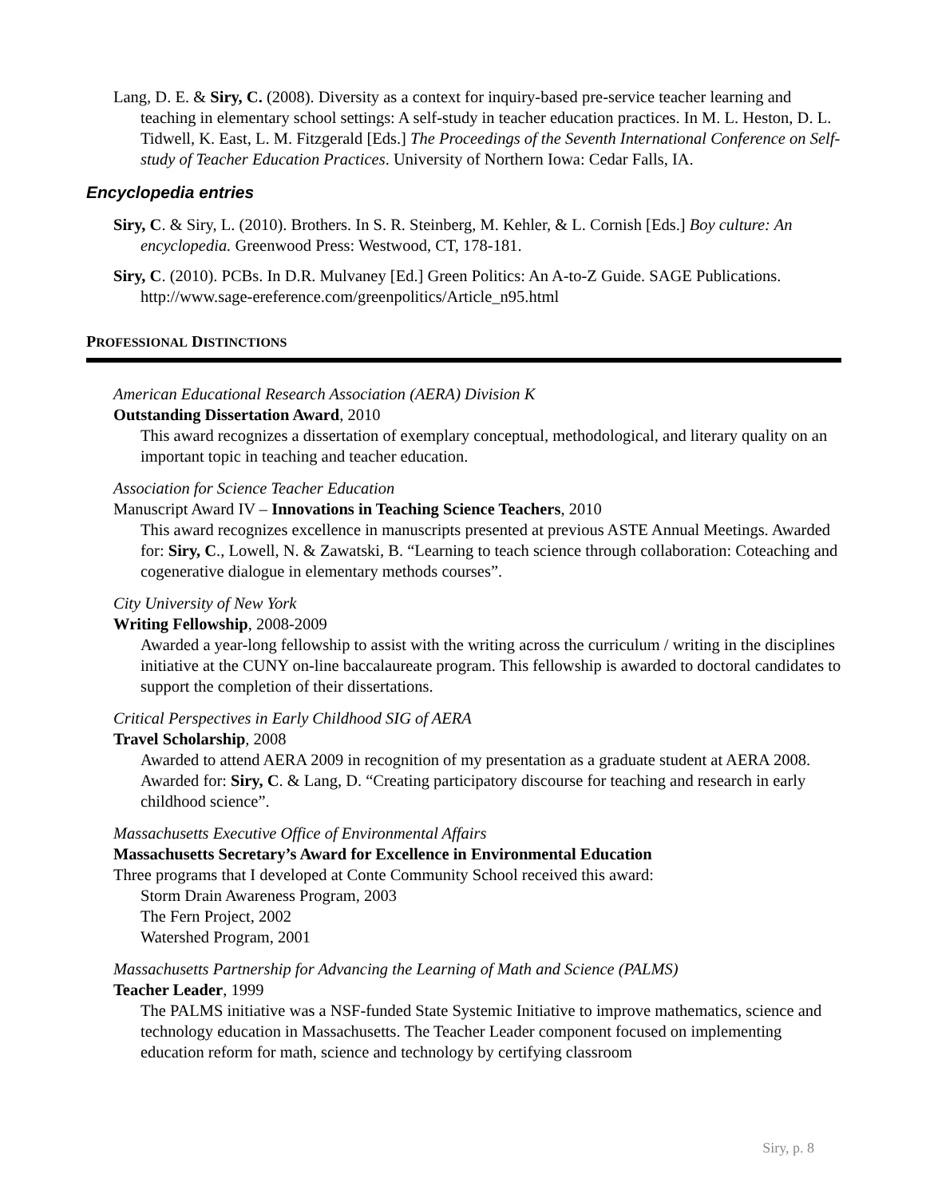Lang, D. E. & Siry, C. (2008). Diversity as a context for inquiry-based pre-service teacher learning and teaching in elementary school settings: A self-study in teacher education practices. In M. L. Heston, D. L. Tidwell, K. East, L. M. Fitzgerald [Eds.] The Proceedings of the Seventh International Conference on Self-study of Teacher Education Practices. University of Northern Iowa: Cedar Falls, IA.
Encyclopedia entries
Siry, C. & Siry, L. (2010). Brothers. In S. R. Steinberg, M. Kehler, & L. Cornish [Eds.] Boy culture: An encyclopedia. Greenwood Press: Westwood, CT, 178-181.
Siry, C. (2010). PCBs. In D.R. Mulvaney [Ed.] Green Politics: An A-to-Z Guide. SAGE Publications. http://www.sage-ereference.com/greenpolitics/Article_n95.html
PROFESSIONAL DISTINCTIONS
American Educational Research Association (AERA) Division K
Outstanding Dissertation Award, 2010
This award recognizes a dissertation of exemplary conceptual, methodological, and literary quality on an important topic in teaching and teacher education.
Association for Science Teacher Education
Manuscript Award IV – Innovations in Teaching Science Teachers, 2010
This award recognizes excellence in manuscripts presented at previous ASTE Annual Meetings. Awarded for: Siry, C., Lowell, N. & Zawatski, B. “Learning to teach science through collaboration: Coteaching and cogenerative dialogue in elementary methods courses”.
City University of New York
Writing Fellowship, 2008-2009
Awarded a year-long fellowship to assist with the writing across the curriculum / writing in the disciplines initiative at the CUNY on-line baccalaureate program. This fellowship is awarded to doctoral candidates to support the completion of their dissertations.
Critical Perspectives in Early Childhood SIG of AERA
Travel Scholarship, 2008
Awarded to attend AERA 2009 in recognition of my presentation as a graduate student at AERA 2008. Awarded for: Siry, C. & Lang, D. “Creating participatory discourse for teaching and research in early childhood science”.
Massachusetts Executive Office of Environmental Affairs
Massachusetts Secretary’s Award for Excellence in Environmental Education
Three programs that I developed at Conte Community School received this award:
Storm Drain Awareness Program, 2003
The Fern Project, 2002
Watershed Program, 2001
Massachusetts Partnership for Advancing the Learning of Math and Science (PALMS)
Teacher Leader, 1999
The PALMS initiative was a NSF-funded State Systemic Initiative to improve mathematics, science and technology education in Massachusetts. The Teacher Leader component focused on implementing education reform for math, science and technology by certifying classroom
Siry, p. 8